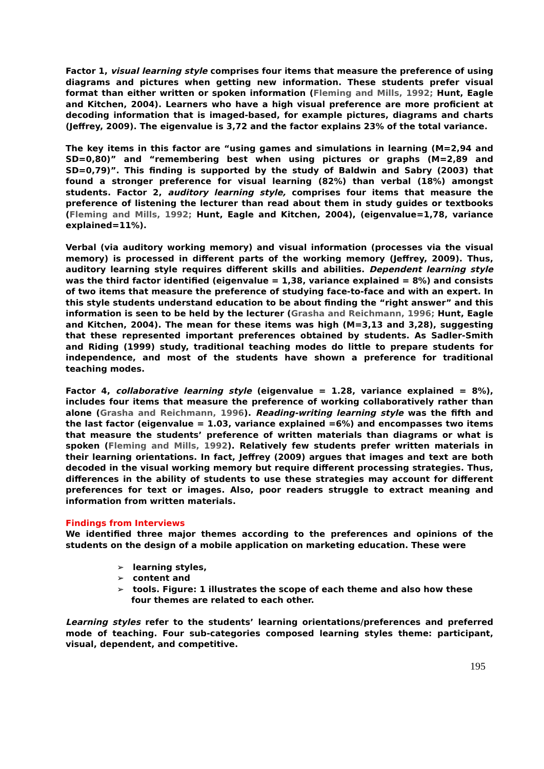Factor 1, visual learning style comprises four items that measure the preference of using diagrams and pictures when getting new information. These students prefer visual format than either written or spoken information (Fleming and Mills, 1992; Hunt, Eagle and Kitchen, 2004). Learners who have a high visual preference are more proficient at decoding information that is imaged-based, for example pictures, diagrams and charts (Jeffrey, 2009). The eigenvalue is 3,72 and the factor explains 23% of the total variance.
The key items in this factor are “using games and simulations in learning (M=2,94 and SD=0,80)” and “remembering best when using pictures or graphs (M=2,89 and SD=0,79)”. This finding is supported by the study of Baldwin and Sabry (2003) that found a stronger preference for visual learning (82%) than verbal (18%) amongst students. Factor 2, auditory learning style, comprises four items that measure the preference of listening the lecturer than read about them in study guides or textbooks (Fleming and Mills, 1992; Hunt, Eagle and Kitchen, 2004), (eigenvalue=1,78, variance explained=11%).
Verbal (via auditory working memory) and visual information (processes via the visual memory) is processed in different parts of the working memory (Jeffrey, 2009). Thus, auditory learning style requires different skills and abilities. Dependent learning style was the third factor identified (eigenvalue = 1,38, variance explained = 8%) and consists of two items that measure the preference of studying face-to-face and with an expert. In this style students understand education to be about finding the “right answer” and this information is seen to be held by the lecturer (Grasha and Reichmann, 1996; Hunt, Eagle and Kitchen, 2004). The mean for these items was high (M=3,13 and 3,28), suggesting that these represented important preferences obtained by students. As Sadler-Smith and Riding (1999) study, traditional teaching modes do little to prepare students for independence, and most of the students have shown a preference for traditional teaching modes.
Factor 4, collaborative learning style (eigenvalue = 1.28, variance explained = 8%), includes four items that measure the preference of working collaboratively rather than alone (Grasha and Reichmann, 1996). Reading-writing learning style was the fifth and the last factor (eigenvalue = 1.03, variance explained =6%) and encompasses two items that measure the students’ preference of written materials than diagrams or what is spoken (Fleming and Mills, 1992). Relatively few students prefer written materials in their learning orientations. In fact, Jeffrey (2009) argues that images and text are both decoded in the visual working memory but require different processing strategies. Thus, differences in the ability of students to use these strategies may account for different preferences for text or images. Also, poor readers struggle to extract meaning and information from written materials.
Findings from Interviews
We identified three major themes according to the preferences and opinions of the students on the design of a mobile application on marketing education. These were
➢ learning styles,
➢ content and
➢ tools. Figure: 1 illustrates the scope of each theme and also how these four themes are related to each other.
Learning styles refer to the students’ learning orientations/preferences and preferred mode of teaching. Four sub-categories composed learning styles theme: participant, visual, dependent, and competitive.
195